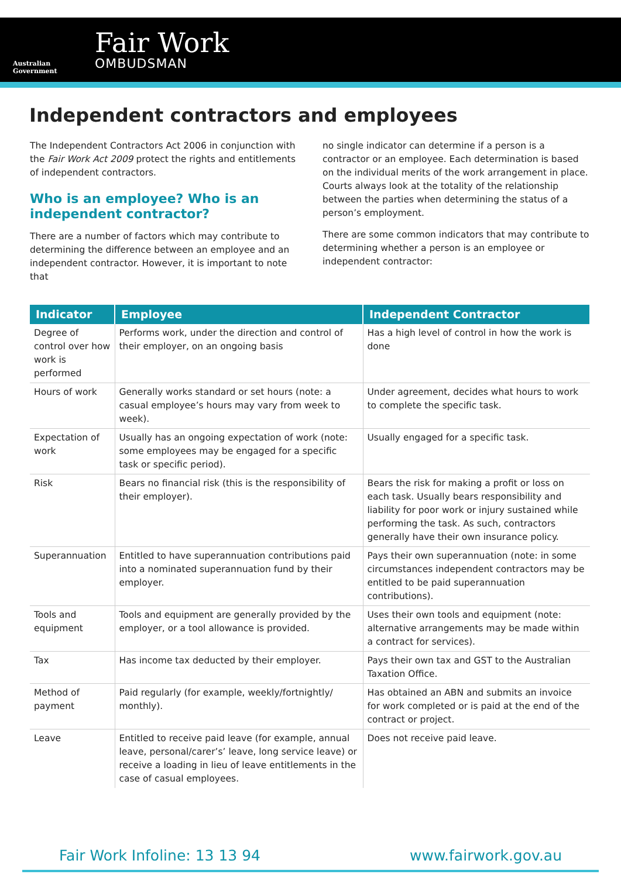Australian Government
Fair Work
OMBUDSMAN
Independent contractors and employees
The Independent Contractors Act 2006 in conjunction with the Fair Work Act 2009 protect the rights and entitlements of independent contractors.
Who is an employee? Who is an independent contractor?
There are a number of factors which may contribute to determining the difference between an employee and an independent contractor. However, it is important to note that
no single indicator can determine if a person is a contractor or an employee. Each determination is based on the individual merits of the work arrangement in place. Courts always look at the totality of the relationship between the parties when determining the status of a person’s employment.
There are some common indicators that may contribute to determining whether a person is an employee or independent contractor:
| Indicator | Employee | Independent Contractor |
| --- | --- | --- |
| Degree of control over how work is performed | Performs work, under the direction and control of their employer, on an ongoing basis | Has a high level of control in how the work is done |
| Hours of work | Generally works standard or set hours (note: a casual employee’s hours may vary from week to week). | Under agreement, decides what hours to work to complete the specific task. |
| Expectation of work | Usually has an ongoing expectation of work (note: some employees may be engaged for a specific task or specific period). | Usually engaged for a specific task. |
| Risk | Bears no financial risk (this is the responsibility of their employer). | Bears the risk for making a profit or loss on each task. Usually bears responsibility and liability for poor work or injury sustained while performing the task. As such, contractors generally have their own insurance policy. |
| Superannuation | Entitled to have superannuation contributions paid into a nominated superannuation fund by their employer. | Pays their own superannuation (note: in some circumstances independent contractors may be entitled to be paid superannuation contributions). |
| Tools and equipment | Tools and equipment are generally provided by the employer, or a tool allowance is provided. | Uses their own tools and equipment (note: alternative arrangements may be made within a contract for services). |
| Tax | Has income tax deducted by their employer. | Pays their own tax and GST to the Australian Taxation Office. |
| Method of payment | Paid regularly (for example, weekly/fortnightly/ monthly). | Has obtained an ABN and submits an invoice for work completed or is paid at the end of the contract or project. |
| Leave | Entitled to receive paid leave (for example, annual leave, personal/carer’s’ leave, long service leave) or receive a loading in lieu of leave entitlements in the case of casual employees. | Does not receive paid leave. |
Fair Work Infoline: 13 13 94 www.fairwork.gov.au